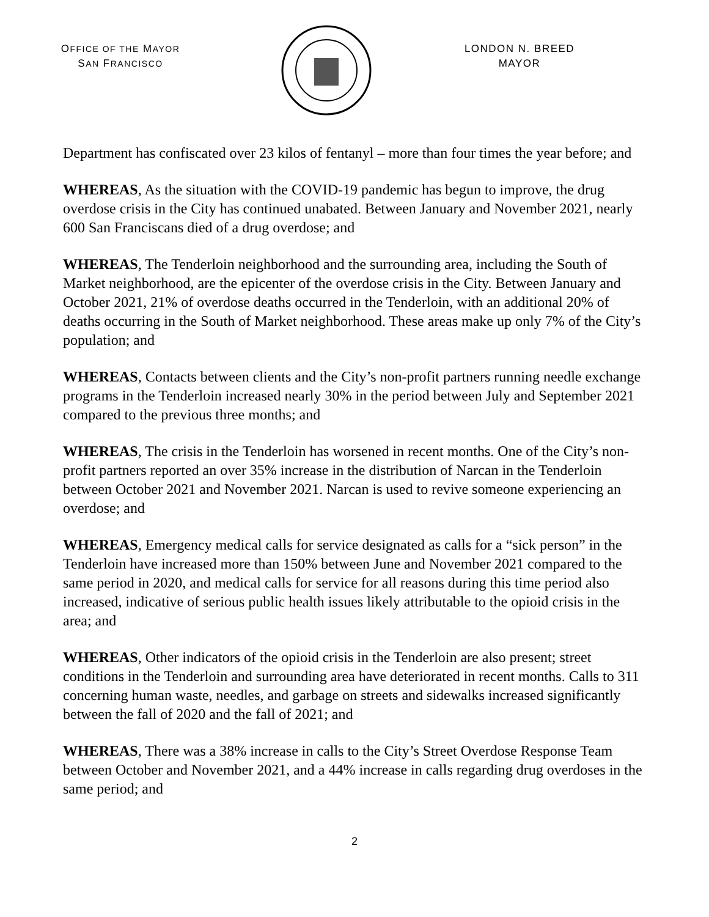OFFICE OF THE MAYOR
SAN FRANCISCO
LONDON N. BREED
MAYOR
Department has confiscated over 23 kilos of fentanyl – more than four times the year before; and
WHEREAS, As the situation with the COVID-19 pandemic has begun to improve, the drug overdose crisis in the City has continued unabated. Between January and November 2021, nearly 600 San Franciscans died of a drug overdose; and
WHEREAS, The Tenderloin neighborhood and the surrounding area, including the South of Market neighborhood, are the epicenter of the overdose crisis in the City. Between January and October 2021, 21% of overdose deaths occurred in the Tenderloin, with an additional 20% of deaths occurring in the South of Market neighborhood. These areas make up only 7% of the City’s population; and
WHEREAS, Contacts between clients and the City’s non-profit partners running needle exchange programs in the Tenderloin increased nearly 30% in the period between July and September 2021 compared to the previous three months; and
WHEREAS, The crisis in the Tenderloin has worsened in recent months. One of the City’s non-profit partners reported an over 35% increase in the distribution of Narcan in the Tenderloin between October 2021 and November 2021. Narcan is used to revive someone experiencing an overdose; and
WHEREAS, Emergency medical calls for service designated as calls for a “sick person” in the Tenderloin have increased more than 150% between June and November 2021 compared to the same period in 2020, and medical calls for service for all reasons during this time period also increased, indicative of serious public health issues likely attributable to the opioid crisis in the area; and
WHEREAS, Other indicators of the opioid crisis in the Tenderloin are also present; street conditions in the Tenderloin and surrounding area have deteriorated in recent months. Calls to 311 concerning human waste, needles, and garbage on streets and sidewalks increased significantly between the fall of 2020 and the fall of 2021; and
WHEREAS, There was a 38% increase in calls to the City’s Street Overdose Response Team between October and November 2021, and a 44% increase in calls regarding drug overdoses in the same period; and
2